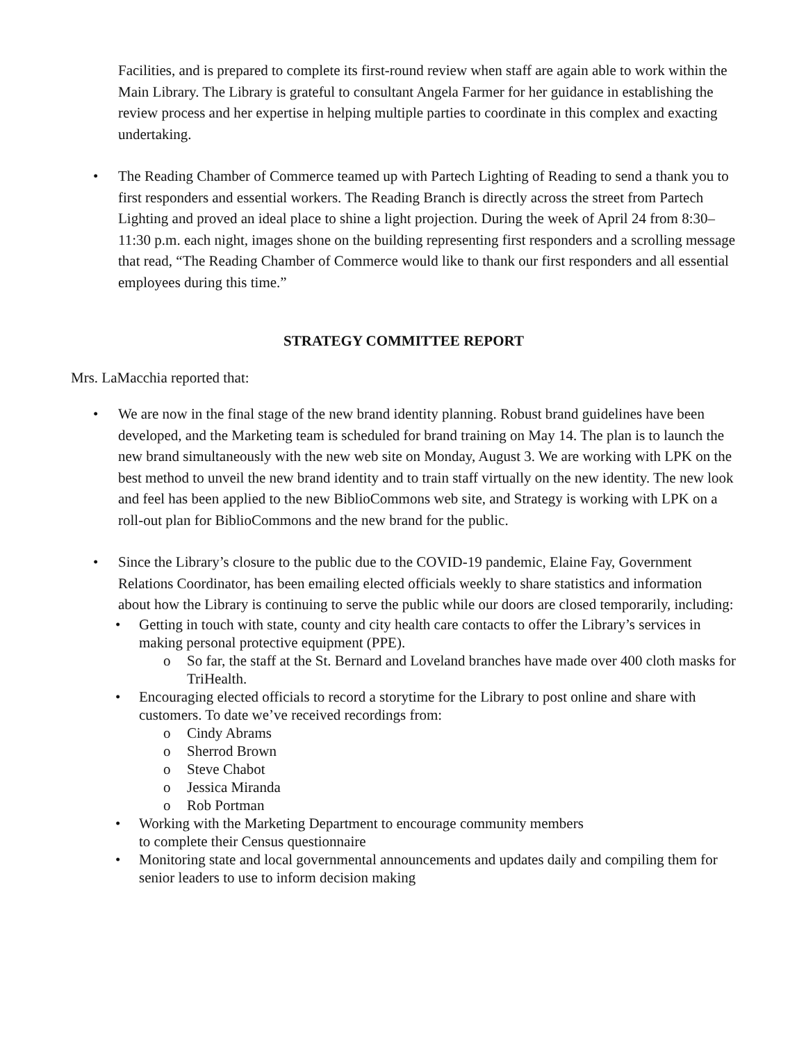Facilities, and is prepared to complete its first-round review when staff are again able to work within the Main Library. The Library is grateful to consultant Angela Farmer for her guidance in establishing the review process and her expertise in helping multiple parties to coordinate in this complex and exacting undertaking.
• The Reading Chamber of Commerce teamed up with Partech Lighting of Reading to send a thank you to first responders and essential workers. The Reading Branch is directly across the street from Partech Lighting and proved an ideal place to shine a light projection. During the week of April 24 from 8:30–11:30 p.m. each night, images shone on the building representing first responders and a scrolling message that read, “The Reading Chamber of Commerce would like to thank our first responders and all essential employees during this time.”
STRATEGY COMMITTEE REPORT
Mrs. LaMacchia reported that:
• We are now in the final stage of the new brand identity planning. Robust brand guidelines have been developed, and the Marketing team is scheduled for brand training on May 14. The plan is to launch the new brand simultaneously with the new web site on Monday, August 3. We are working with LPK on the best method to unveil the new brand identity and to train staff virtually on the new identity. The new look and feel has been applied to the new BiblioCommons web site, and Strategy is working with LPK on a roll-out plan for BiblioCommons and the new brand for the public.
• Since the Library’s closure to the public due to the COVID-19 pandemic, Elaine Fay, Government Relations Coordinator, has been emailing elected officials weekly to share statistics and information about how the Library is continuing to serve the public while our doors are closed temporarily, including:
• Getting in touch with state, county and city health care contacts to offer the Library’s services in making personal protective equipment (PPE).
o So far, the staff at the St. Bernard and Loveland branches have made over 400 cloth masks for TriHealth.
• Encouraging elected officials to record a storytime for the Library to post online and share with customers. To date we’ve received recordings from:
o Cindy Abrams
o Sherrod Brown
o Steve Chabot
o Jessica Miranda
o Rob Portman
• Working with the Marketing Department to encourage community members
to complete their Census questionnaire
• Monitoring state and local governmental announcements and updates daily and compiling them for senior leaders to use to inform decision making